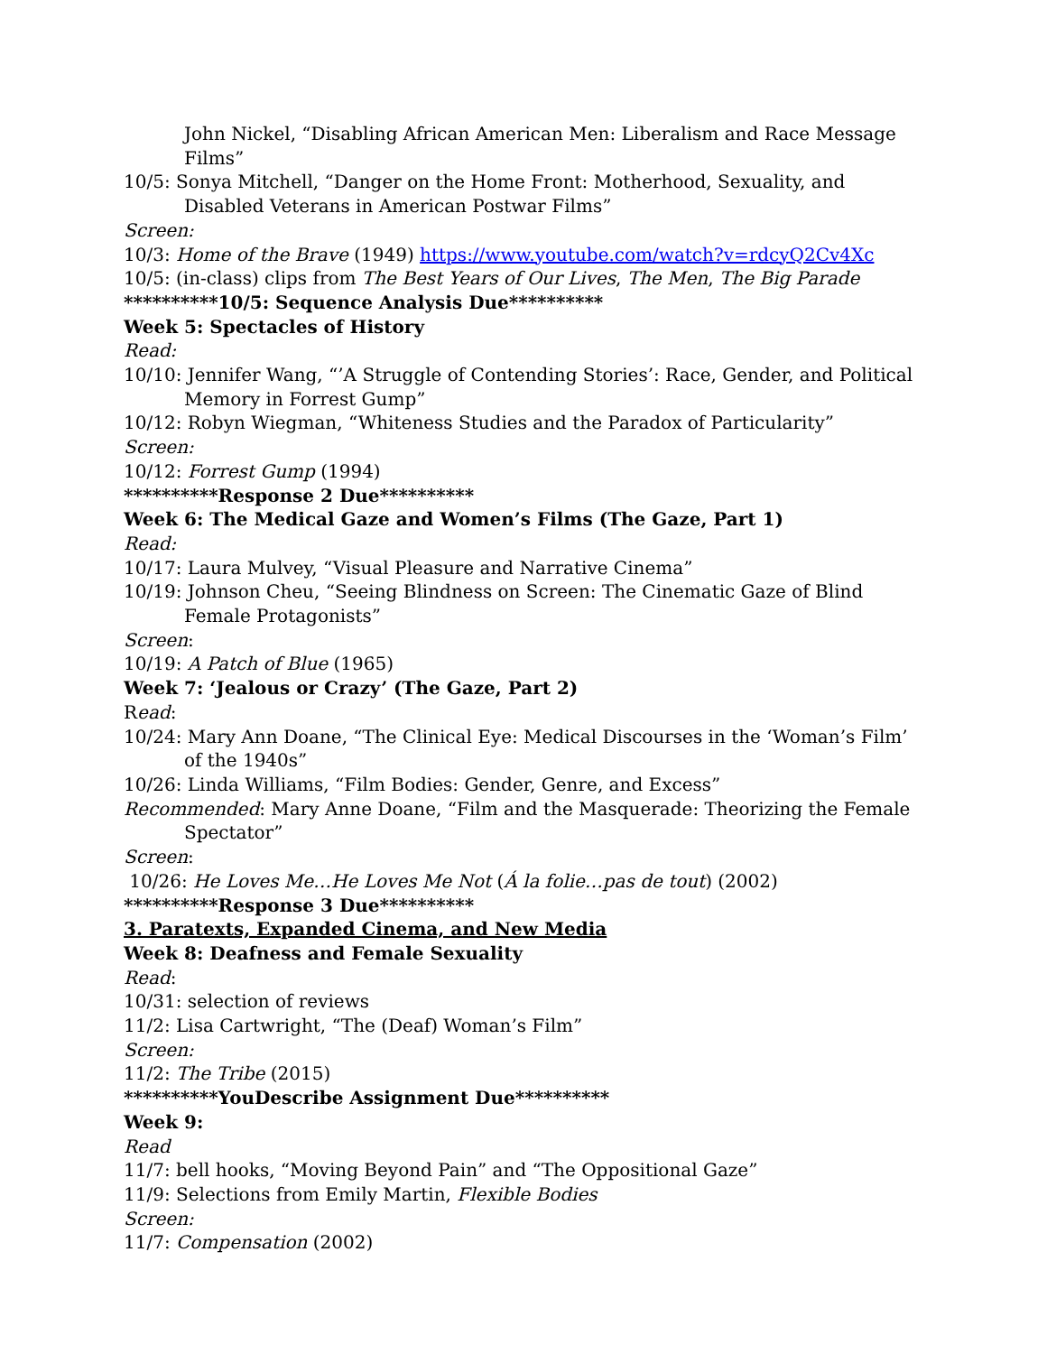John Nickel, “Disabling African American Men: Liberalism and Race Message Films”
10/5: Sonya Mitchell, “Danger on the Home Front: Motherhood, Sexuality, and Disabled Veterans in American Postwar Films”
Screen:
10/3: Home of the Brave (1949) https://www.youtube.com/watch?v=rdcyQ2Cv4Xc
10/5: (in-class) clips from The Best Years of Our Lives, The Men, The Big Parade
**********10/5: Sequence Analysis Due**********
Week 5: Spectacles of History
Read:
10/10: Jennifer Wang, “’A Struggle of Contending Stories’: Race, Gender, and Political Memory in Forrest Gump”
10/12: Robyn Wiegman, “Whiteness Studies and the Paradox of Particularity”
Screen:
10/12: Forrest Gump (1994)
**********Response 2 Due**********
Week 6: The Medical Gaze and Women’s Films (The Gaze, Part 1)
Read:
10/17: Laura Mulvey, “Visual Pleasure and Narrative Cinema”
10/19: Johnson Cheu, “Seeing Blindness on Screen: The Cinematic Gaze of Blind Female Protagonists”
Screen:
10/19: A Patch of Blue (1965)
Week 7: ‘Jealous or Crazy’ (The Gaze, Part 2)
Read:
10/24: Mary Ann Doane, “The Clinical Eye: Medical Discourses in the ‘Woman’s Film’ of the 1940s”
10/26: Linda Williams, “Film Bodies: Gender, Genre, and Excess”
Recommended: Mary Anne Doane, “Film and the Masquerade: Theorizing the Female Spectator”
Screen:
10/26: He Loves Me…He Loves Me Not (Á la folie…pas de tout) (2002)
**********Response 3 Due**********
3. Paratexts, Expanded Cinema, and New Media
Week 8: Deafness and Female Sexuality
Read:
10/31: selection of reviews
11/2: Lisa Cartwright, “The (Deaf) Woman’s Film”
Screen:
11/2: The Tribe (2015)
**********YouDescribe Assignment Due**********
Week 9:
Read
11/7: bell hooks, “Moving Beyond Pain” and “The Oppositional Gaze”
11/9: Selections from Emily Martin, Flexible Bodies
Screen:
11/7: Compensation (2002)